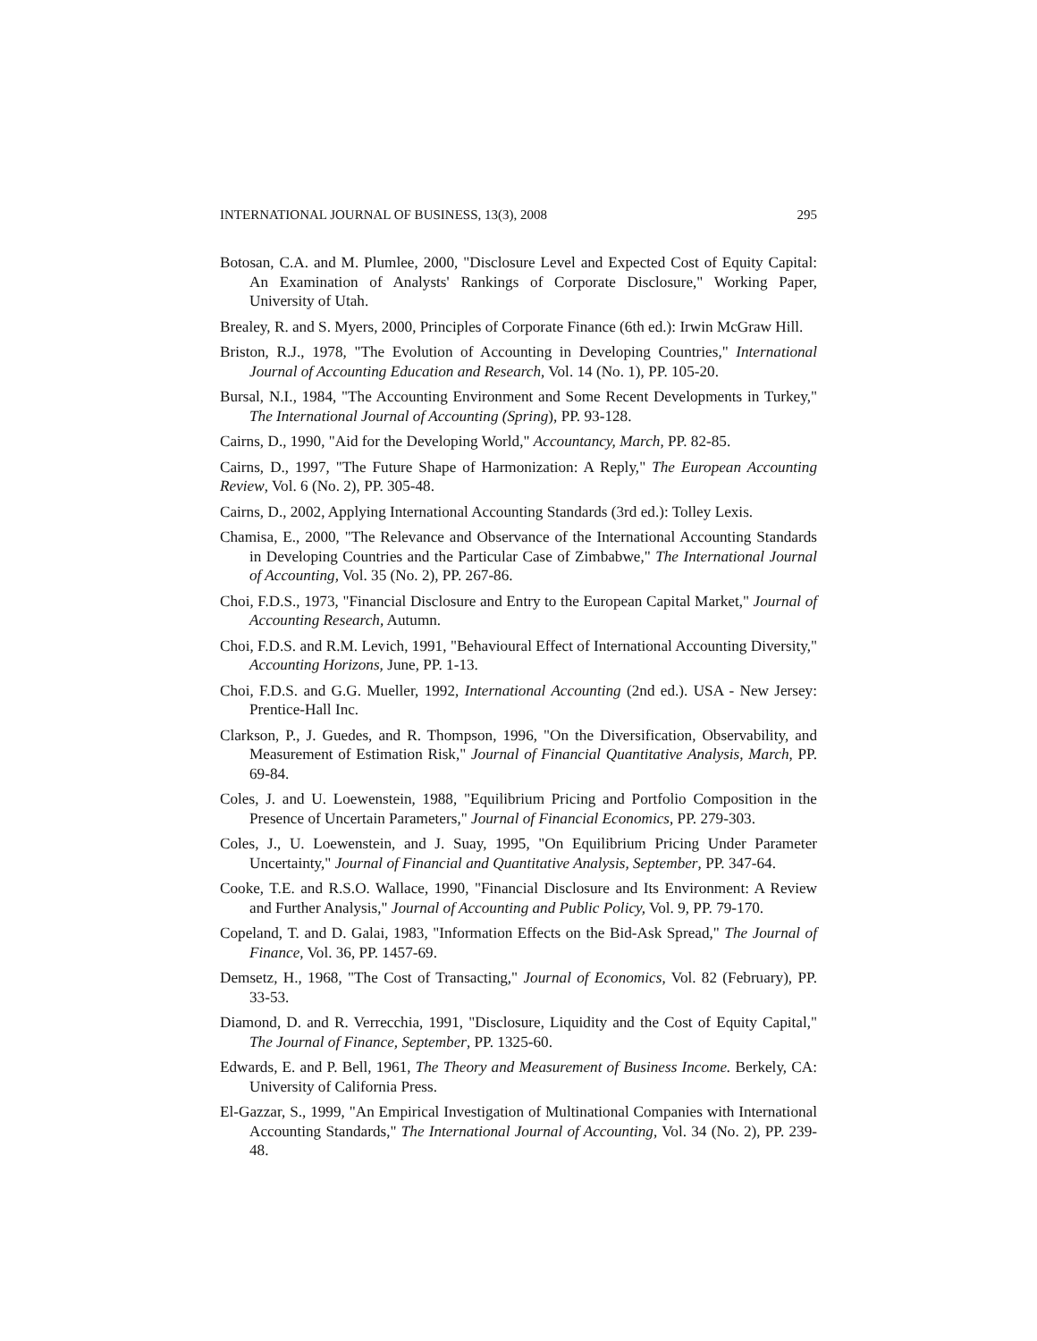INTERNATIONAL JOURNAL OF BUSINESS, 13(3), 2008 295
Botosan, C.A. and M. Plumlee, 2000, "Disclosure Level and Expected Cost of Equity Capital: An Examination of Analysts' Rankings of Corporate Disclosure," Working Paper, University of Utah.
Brealey, R. and S. Myers, 2000, Principles of Corporate Finance (6th ed.): Irwin McGraw Hill.
Briston, R.J., 1978, "The Evolution of Accounting in Developing Countries," International Journal of Accounting Education and Research, Vol. 14 (No. 1), PP. 105-20.
Bursal, N.I., 1984, "The Accounting Environment and Some Recent Developments in Turkey," The International Journal of Accounting (Spring), PP. 93-128.
Cairns, D., 1990, "Aid for the Developing World," Accountancy, March, PP. 82-85.
Cairns, D., 1997, "The Future Shape of Harmonization: A Reply," The European Accounting Review, Vol. 6 (No. 2), PP. 305-48.
Cairns, D., 2002, Applying International Accounting Standards (3rd ed.): Tolley Lexis.
Chamisa, E., 2000, "The Relevance and Observance of the International Accounting Standards in Developing Countries and the Particular Case of Zimbabwe," The International Journal of Accounting, Vol. 35 (No. 2), PP. 267-86.
Choi, F.D.S., 1973, "Financial Disclosure and Entry to the European Capital Market," Journal of Accounting Research, Autumn.
Choi, F.D.S. and R.M. Levich, 1991, "Behavioural Effect of International Accounting Diversity," Accounting Horizons, June, PP. 1-13.
Choi, F.D.S. and G.G. Mueller, 1992, International Accounting (2nd ed.). USA - New Jersey: Prentice-Hall Inc.
Clarkson, P., J. Guedes, and R. Thompson, 1996, "On the Diversification, Observability, and Measurement of Estimation Risk," Journal of Financial Quantitative Analysis, March, PP. 69-84.
Coles, J. and U. Loewenstein, 1988, "Equilibrium Pricing and Portfolio Composition in the Presence of Uncertain Parameters," Journal of Financial Economics, PP. 279-303.
Coles, J., U. Loewenstein, and J. Suay, 1995, "On Equilibrium Pricing Under Parameter Uncertainty," Journal of Financial and Quantitative Analysis, September, PP. 347-64.
Cooke, T.E. and R.S.O. Wallace, 1990, "Financial Disclosure and Its Environment: A Review and Further Analysis," Journal of Accounting and Public Policy, Vol. 9, PP. 79-170.
Copeland, T. and D. Galai, 1983, "Information Effects on the Bid-Ask Spread," The Journal of Finance, Vol. 36, PP. 1457-69.
Demsetz, H., 1968, "The Cost of Transacting," Journal of Economics, Vol. 82 (February), PP. 33-53.
Diamond, D. and R. Verrecchia, 1991, "Disclosure, Liquidity and the Cost of Equity Capital," The Journal of Finance, September, PP. 1325-60.
Edwards, E. and P. Bell, 1961, The Theory and Measurement of Business Income. Berkely, CA: University of California Press.
El-Gazzar, S., 1999, "An Empirical Investigation of Multinational Companies with International Accounting Standards," The International Journal of Accounting, Vol. 34 (No. 2), PP. 239-48.